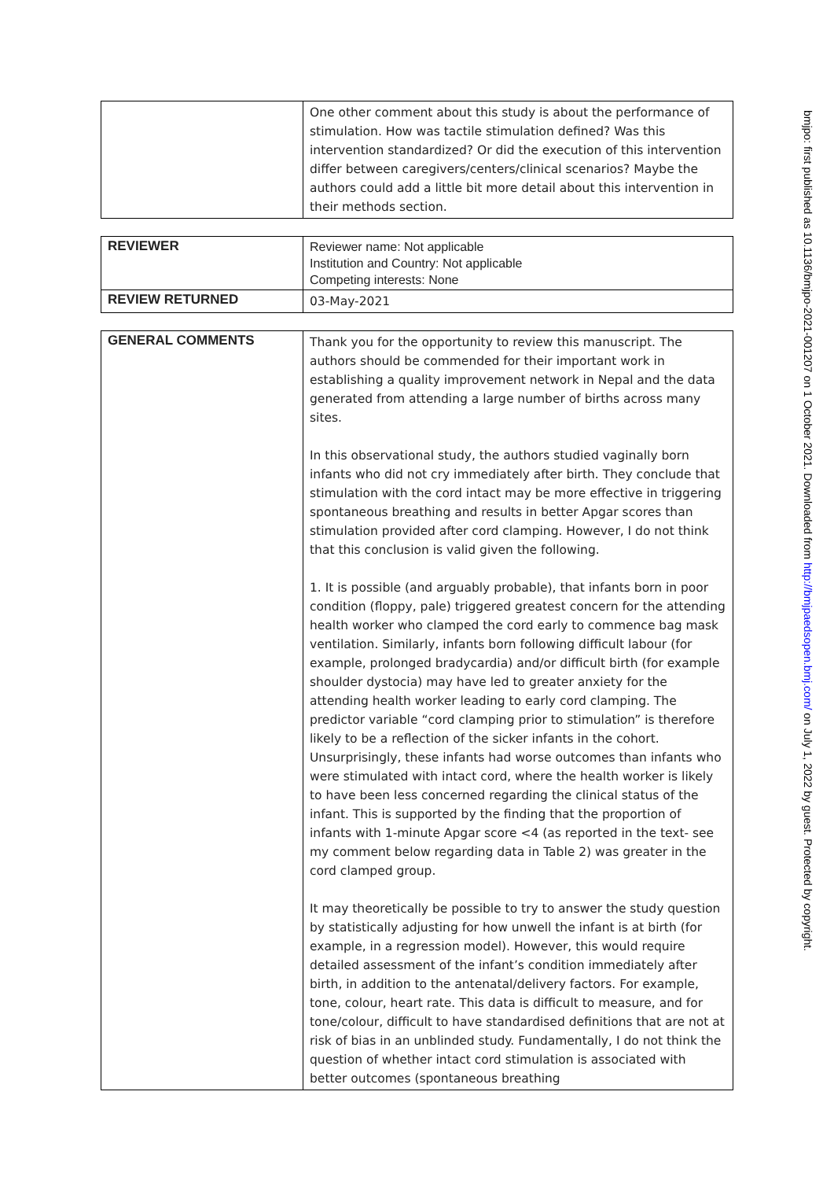| | One other comment about this study is about the performance of stimulation. How was tactile stimulation defined? Was this intervention standardized? Or did the execution of this intervention differ between caregivers/centers/clinical scenarios? Maybe the authors could add a little bit more detail about this intervention in their methods section. |
| REVIEWER | Reviewer name: Not applicable Institution and Country: Not applicable Competing interests: None |
| REVIEW RETURNED | 03-May-2021 |
| GENERAL COMMENTS | Thank you for the opportunity to review this manuscript. The authors should be commended for their important work in establishing a quality improvement network in Nepal and the data generated from attending a large number of births across many sites. In this observational study, the authors studied vaginally born infants who did not cry immediately after birth. They conclude that stimulation with the cord intact may be more effective in triggering spontaneous breathing and results in better Apgar scores than stimulation provided after cord clamping. However, I do not think that this conclusion is valid given the following. 1. It is possible (and arguably probable), that infants born in poor condition (floppy, pale) triggered greatest concern for the attending health worker who clamped the cord early to commence bag mask ventilation. Similarly, infants born following difficult labour (for example, prolonged bradycardia) and/or difficult birth (for example shoulder dystocia) may have led to greater anxiety for the attending health worker leading to early cord clamping. The predictor variable “cord clamping prior to stimulation” is therefore likely to be a reflection of the sicker infants in the cohort. Unsurprisingly, these infants had worse outcomes than infants who were stimulated with intact cord, where the health worker is likely to have been less concerned regarding the clinical status of the infant. This is supported by the finding that the proportion of infants with 1-minute Apgar score <4 (as reported in the text- see my comment below regarding data in Table 2) was greater in the cord clamped group. It may theoretically be possible to try to answer the study question by statistically adjusting for how unwell the infant is at birth (for example, in a regression model). However, this would require detailed assessment of the infant’s condition immediately after birth, in addition to the antenatal/delivery factors. For example, tone, colour, heart rate. This data is difficult to measure, and for tone/colour, difficult to have standardised definitions that are not at risk of bias in an unblinded study. Fundamentally, I do not think the question of whether intact cord stimulation is associated with better outcomes (spontaneous breathing |
bmjpo: first published as 10.1136/bmjpo-2021-001207 on 1 October 2021. Downloaded from http://bmjpaedsopen.bmj.com/ on July 1, 2022 by guest. Protected by copyright.